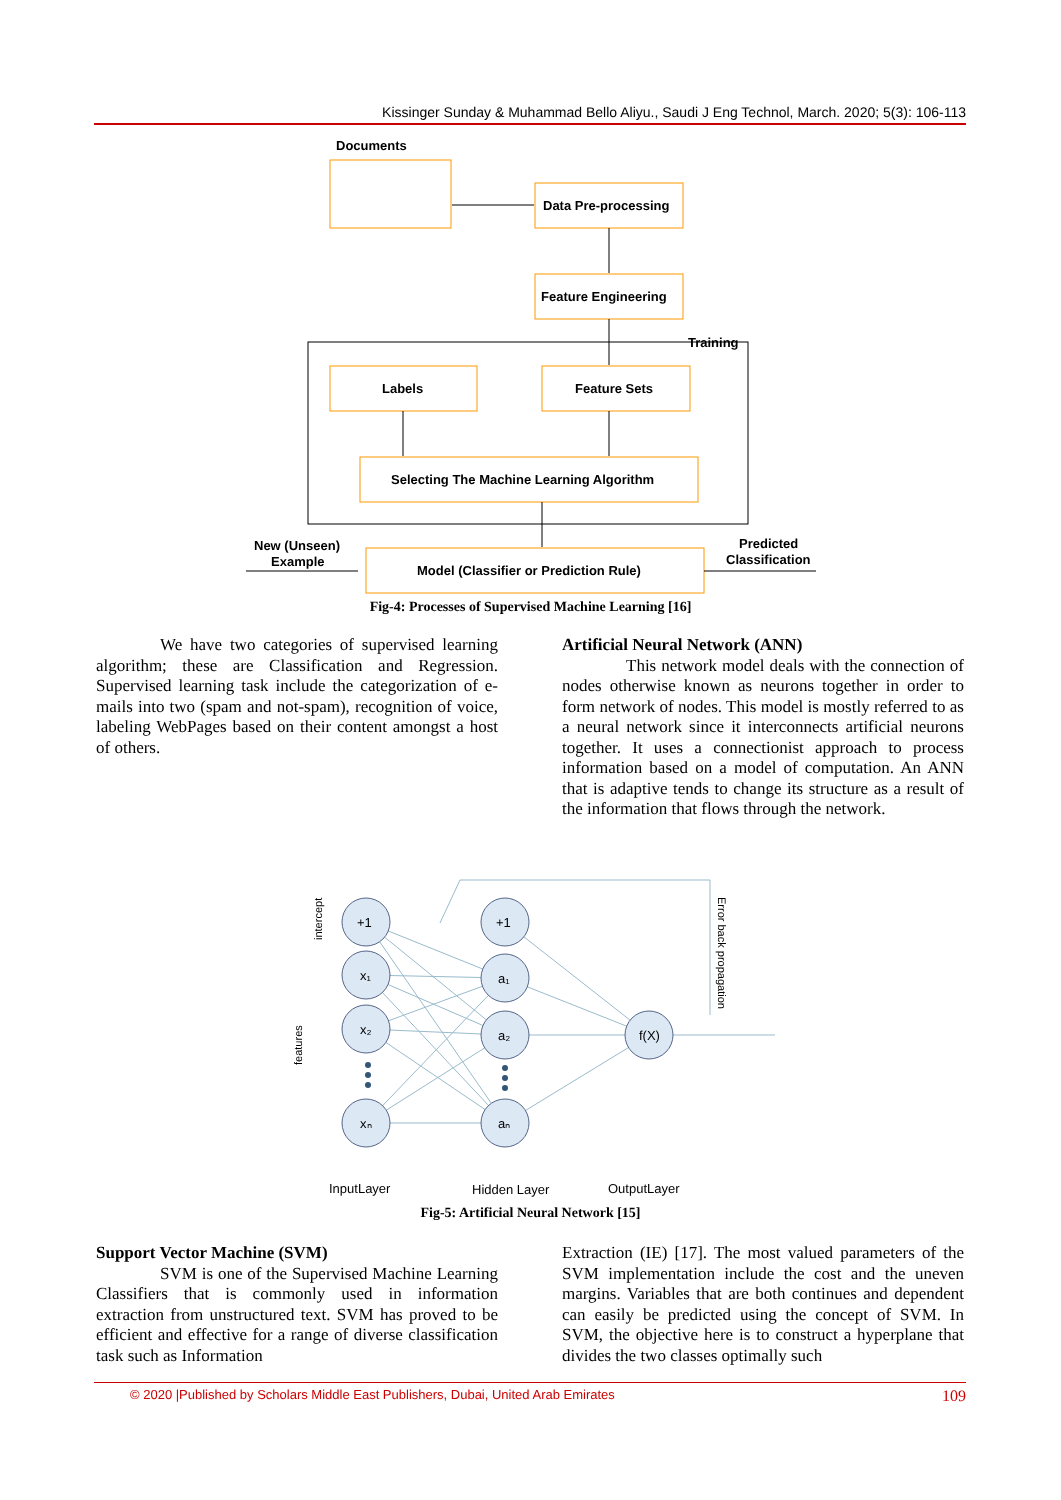Kissinger Sunday & Muhammad Bello Aliyu., Saudi J Eng Technol, March. 2020; 5(3): 106-113
Documents
Data Pre-processing
Feature Engineering
Training
Labels
Feature Sets
Selecting The Machine Learning Algorithm
New (Unseen)
Example
Model (Classifier or Prediction Rule)
Predicted
Classification
Fig-4: Processes of Supervised Machine Learning [16]
We have two categories of supervised learning algorithm; these are Classification and Regression. Supervised learning task include the categorization of e-mails into two (spam and not-spam), recognition of voice, labeling WebPages based on their content amongst a host of others.
Artificial Neural Network (ANN)
This network model deals with the connection of nodes otherwise known as neurons together in order to form network of nodes. This model is mostly referred to as a neural network since it interconnects artificial neurons together. It uses a connectionist approach to process information based on a model of computation. An ANN that is adaptive tends to change its structure as a result of the information that flows through the network.
+1
x₁
x₂
xₙ
+1
a₁
a₂
aₙ
f(X)
intercept
features
Error back propagation
InputLayer
Hidden Layer
OutputLayer
Fig-5: Artificial Neural Network [15]
Support Vector Machine (SVM)
SVM is one of the Supervised Machine Learning Classifiers that is commonly used in information extraction from unstructured text. SVM has proved to be efficient and effective for a range of diverse classification task such as Information
Extraction (IE) [17]. The most valued parameters of the SVM implementation include the cost and the uneven margins. Variables that are both continues and dependent can easily be predicted using the concept of SVM. In SVM, the objective here is to construct a hyperplane that divides the two classes optimally such
© 2020 |Published by Scholars Middle East Publishers, Dubai, United Arab Emirates 109